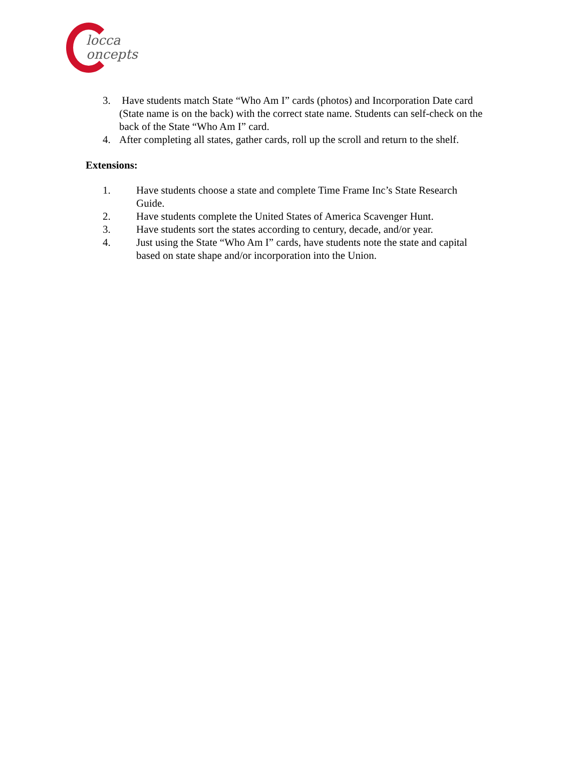locca
oncepts
3. Have students match State “Who Am I” cards (photos) and Incorporation Date card (State name is on the back) with the correct state name. Students can self-check on the back of the State “Who Am I” card.
4. After completing all states, gather cards, roll up the scroll and return to the shelf.
Extensions:
1. Have students choose a state and complete Time Frame Inc’s State Research Guide.
2. Have students complete the United States of America Scavenger Hunt.
3. Have students sort the states according to century, decade, and/or year.
4. Just using the State “Who Am I” cards, have students note the state and capital based on state shape and/or incorporation into the Union.